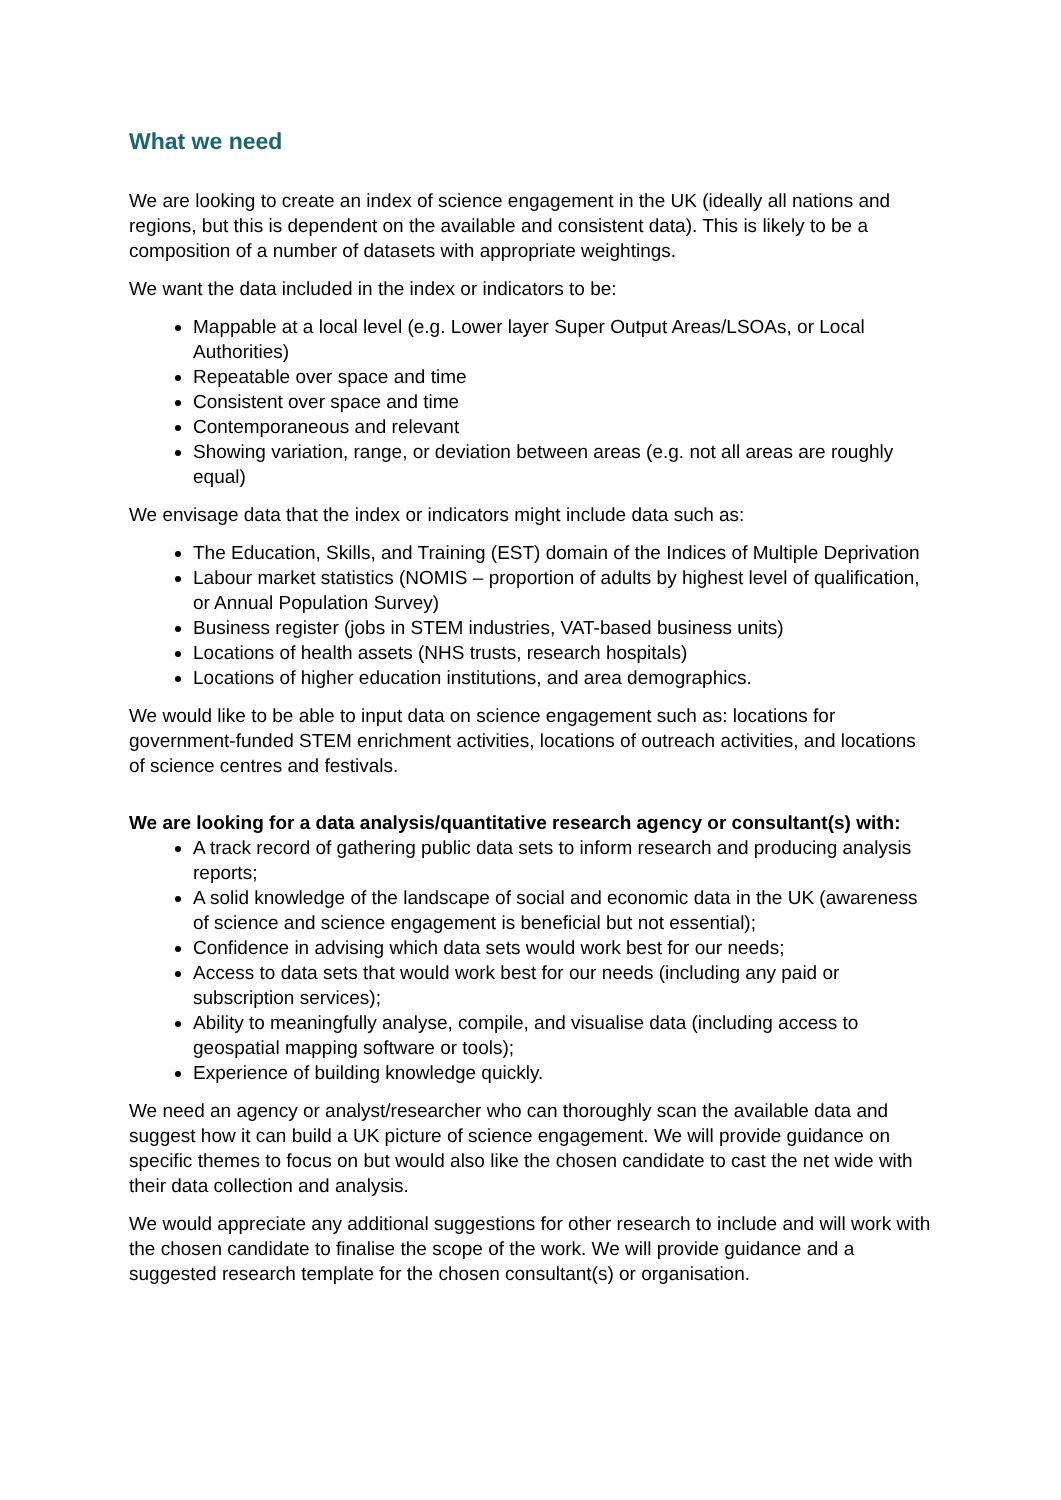What we need
We are looking to create an index of science engagement in the UK (ideally all nations and regions, but this is dependent on the available and consistent data). This is likely to be a composition of a number of datasets with appropriate weightings.
We want the data included in the index or indicators to be:
Mappable at a local level (e.g. Lower layer Super Output Areas/LSOAs, or Local Authorities)
Repeatable over space and time
Consistent over space and time
Contemporaneous and relevant
Showing variation, range, or deviation between areas (e.g. not all areas are roughly equal)
We envisage data that the index or indicators might include data such as:
The Education, Skills, and Training (EST) domain of the Indices of Multiple Deprivation
Labour market statistics (NOMIS – proportion of adults by highest level of qualification, or Annual Population Survey)
Business register (jobs in STEM industries, VAT-based business units)
Locations of health assets (NHS trusts, research hospitals)
Locations of higher education institutions, and area demographics.
We would like to be able to input data on science engagement such as: locations for government-funded STEM enrichment activities, locations of outreach activities, and locations of science centres and festivals.
We are looking for a data analysis/quantitative research agency or consultant(s) with:
A track record of gathering public data sets to inform research and producing analysis reports;
A solid knowledge of the landscape of social and economic data in the UK (awareness of science and science engagement is beneficial but not essential);
Confidence in advising which data sets would work best for our needs;
Access to data sets that would work best for our needs (including any paid or subscription services);
Ability to meaningfully analyse, compile, and visualise data (including access to geospatial mapping software or tools);
Experience of building knowledge quickly.
We need an agency or analyst/researcher who can thoroughly scan the available data and suggest how it can build a UK picture of science engagement. We will provide guidance on specific themes to focus on but would also like the chosen candidate to cast the net wide with their data collection and analysis.
We would appreciate any additional suggestions for other research to include and will work with the chosen candidate to finalise the scope of the work. We will provide guidance and a suggested research template for the chosen consultant(s) or organisation.